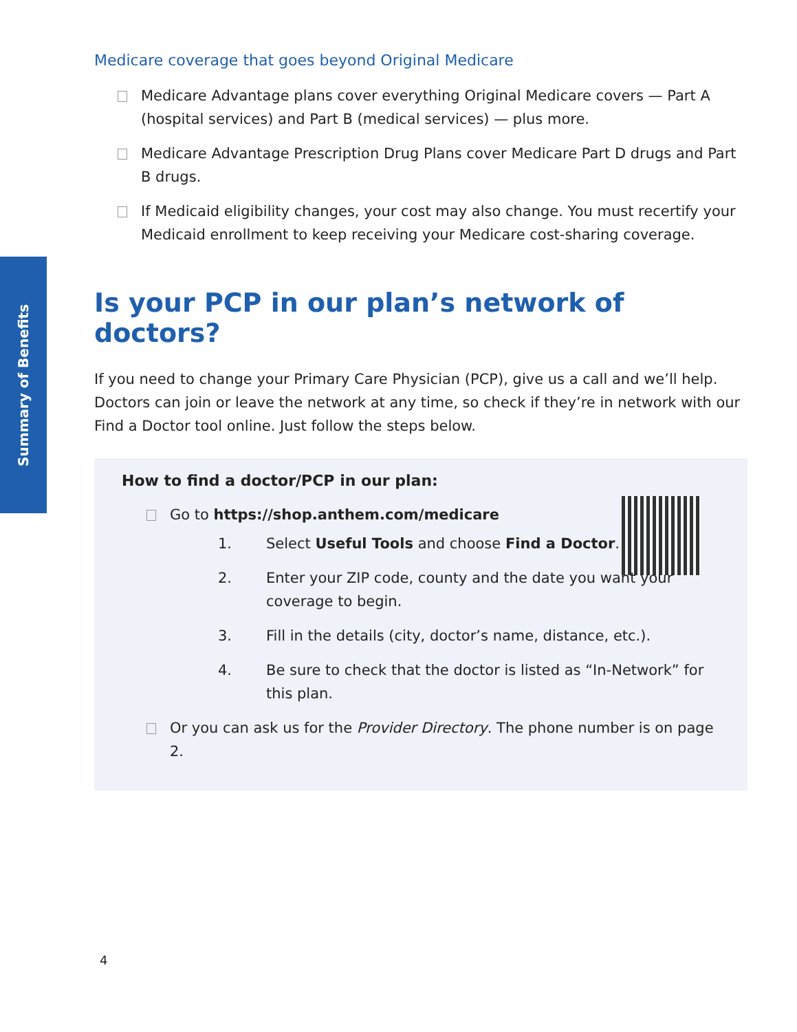Summary of Benefits
Medicare coverage that goes beyond Original Medicare
Medicare Advantage plans cover everything Original Medicare covers — Part A (hospital services) and Part B (medical services) — plus more.
Medicare Advantage Prescription Drug Plans cover Medicare Part D drugs and Part B drugs.
If Medicaid eligibility changes, your cost may also change. You must recertify your Medicaid enrollment to keep receiving your Medicare cost-sharing coverage.
Is your PCP in our plan’s network of doctors?
If you need to change your Primary Care Physician (PCP), give us a call and we’ll help. Doctors can join or leave the network at any time, so check if they’re in network with our Find a Doctor tool online. Just follow the steps below.
How to find a doctor/PCP in our plan:
Go to https://shop.anthem.com/medicare
1. Select Useful Tools and choose Find a Doctor.
2. Enter your ZIP code, county and the date you want your coverage to begin.
3. Fill in the details (city, doctor’s name, distance, etc.).
4. Be sure to check that the doctor is listed as “In-Network” for this plan.
Or you can ask us for the Provider Directory. The phone number is on page 2.
4